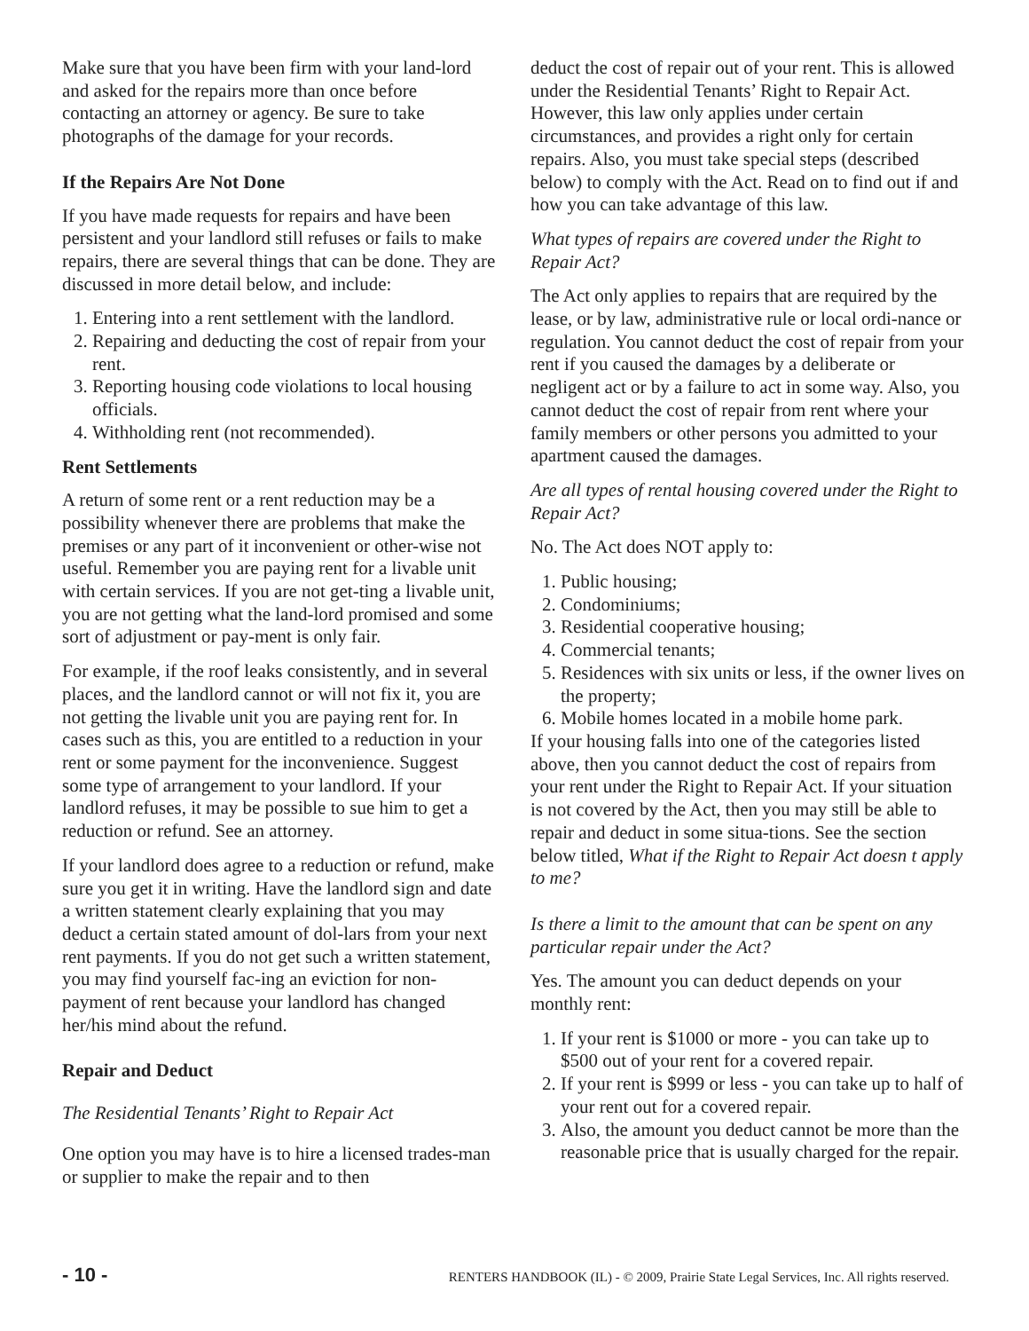Make sure that you have been firm with your land-lord and asked for the repairs more than once before contacting an attorney or agency. Be sure to take photographs of the damage for your records.
If the Repairs Are Not Done
If you have made requests for repairs and have been persistent and your landlord still refuses or fails to make repairs, there are several things that can be done. They are discussed in more detail below, and include:
1. Entering into a rent settlement with the landlord.
2. Repairing and deducting the cost of repair from your rent.
3. Reporting housing code violations to local housing officials.
4. Withholding rent (not recommended).
Rent Settlements
A return of some rent or a rent reduction may be a possibility whenever there are problems that make the premises or any part of it inconvenient or other-wise not useful. Remember you are paying rent for a livable unit with certain services. If you are not get-ting a livable unit, you are not getting what the land-lord promised and some sort of adjustment or pay-ment is only fair.
For example, if the roof leaks consistently, and in several places, and the landlord cannot or will not fix it, you are not getting the livable unit you are paying rent for. In cases such as this, you are entitled to a reduction in your rent or some payment for the inconvenience. Suggest some type of arrangement to your landlord. If your landlord refuses, it may be possible to sue him to get a reduction or refund. See an attorney.
If your landlord does agree to a reduction or refund, make sure you get it in writing. Have the landlord sign and date a written statement clearly explaining that you may deduct a certain stated amount of dol-lars from your next rent payments. If you do not get such a written statement, you may find yourself fac-ing an eviction for non-payment of rent because your landlord has changed her/his mind about the refund.
Repair and Deduct
The Residential Tenants’ Right to Repair Act
One option you may have is to hire a licensed trades-man or supplier to make the repair and to then
deduct the cost of repair out of your rent. This is allowed under the Residential Tenants’ Right to Repair Act. However, this law only applies under certain circumstances, and provides a right only for certain repairs. Also, you must take special steps (described below) to comply with the Act. Read on to find out if and how you can take advantage of this law.
What types of repairs are covered under the Right to Repair Act?
The Act only applies to repairs that are required by the lease, or by law, administrative rule or local ordi-nance or regulation. You cannot deduct the cost of repair from your rent if you caused the damages by a deliberate or negligent act or by a failure to act in some way. Also, you cannot deduct the cost of repair from rent where your family members or other persons you admitted to your apartment caused the damages.
Are all types of rental housing covered under the Right to Repair Act?
No. The Act does NOT apply to:
1. Public housing;
2. Condominiums;
3. Residential cooperative housing;
4. Commercial tenants;
5. Residences with six units or less, if the owner lives on the property;
6. Mobile homes located in a mobile home park.
If your housing falls into one of the categories listed above, then you cannot deduct the cost of repairs from your rent under the Right to Repair Act. If your situation is not covered by the Act, then you may still be able to repair and deduct in some situa-tions. See the section below titled, What if the Right to Repair Act doesn t apply to me?
Is there a limit to the amount that can be spent on any particular repair under the Act?
Yes. The amount you can deduct depends on your monthly rent:
1. If your rent is $1000 or more - you can take up to $500 out of your rent for a covered repair.
2. If your rent is $999 or less - you can take up to half of your rent out for a covered repair.
3. Also, the amount you deduct cannot be more than the reasonable price that is usually charged for the repair.
- 10 - RENTERS HANDBOOK (IL) - © 2009, Prairie State Legal Services, Inc. All rights reserved.